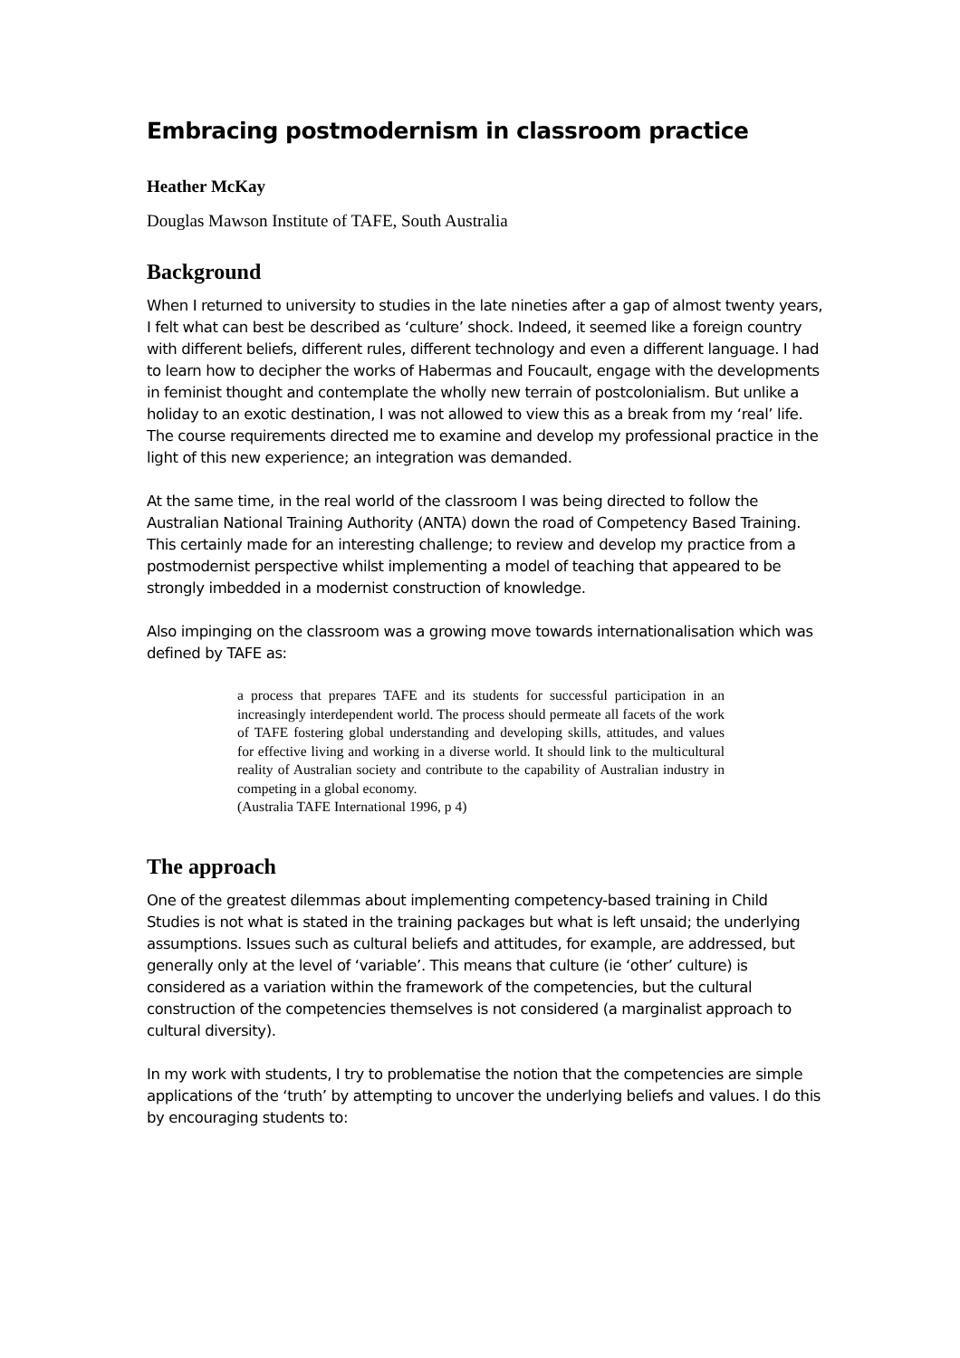Embracing postmodernism in classroom practice
Heather McKay
Douglas Mawson Institute of TAFE, South Australia
Background
When I returned to university to studies in the late nineties after a gap of almost twenty years, I felt what can best be described as ‘culture’ shock. Indeed, it seemed like a foreign country with different beliefs, different rules, different technology and even a different language. I had to learn how to decipher the works of Habermas and Foucault, engage with the developments in feminist thought and contemplate the wholly new terrain of postcolonialism. But unlike a holiday to an exotic destination, I was not allowed to view this as a break from my ‘real’ life. The course requirements directed me to examine and develop my professional practice in the light of this new experience; an integration was demanded.
At the same time, in the real world of the classroom I was being directed to follow the Australian National Training Authority (ANTA) down the road of Competency Based Training. This certainly made for an interesting challenge; to review and develop my practice from a postmodernist perspective whilst implementing a model of teaching that appeared to be strongly imbedded in a modernist construction of knowledge.
Also impinging on the classroom was a growing move towards internationalisation which was defined by TAFE as:
a process that prepares TAFE and its students for successful participation in an increasingly interdependent world. The process should permeate all facets of the work of TAFE fostering global understanding and developing skills, attitudes, and values for effective living and working in a diverse world. It should link to the multicultural reality of Australian society and contribute to the capability of Australian industry in competing in a global economy.
(Australia TAFE International 1996, p 4)
The approach
One of the greatest dilemmas about implementing competency-based training in Child Studies is not what is stated in the training packages but what is left unsaid; the underlying assumptions. Issues such as cultural beliefs and attitudes, for example, are addressed, but generally only at the level of ‘variable’. This means that culture (ie ‘other’ culture) is considered as a variation within the framework of the competencies, but the cultural construction of the competencies themselves is not considered (a marginalist approach to cultural diversity).
In my work with students, I try to problematise the notion that the competencies are simple applications of the ‘truth’ by attempting to uncover the underlying beliefs and values. I do this by encouraging students to: